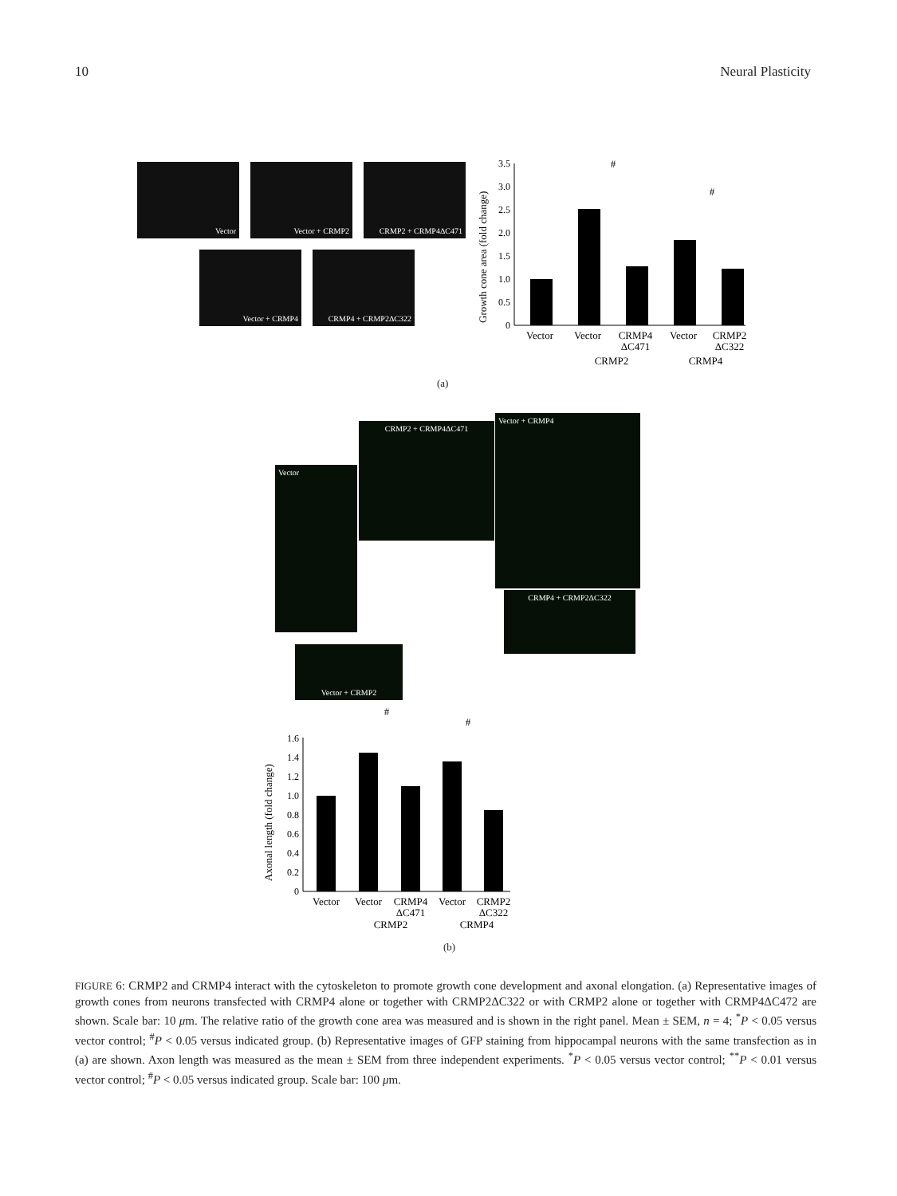10 Neural Plasticity
Vector Vector + CRMP2 CRMP2 + CRMP4ΔC471
Vector + CRMP4 CRMP4 + CRMP2ΔC322
Growth cone area (fold change)
0
0.5
1.0
1.5
2.0
2.5
3.0
3.5
Vector
Vector
CRMP4
ΔC471
Vector
CRMP2
ΔC322
CRMP2
CRMP4
#
#
(a)
Vector
CRMP2 + CRMP4ΔC471
Vector + CRMP4
Vector + CRMP2
CRMP4 + CRMP2ΔC322
Axonal length (fold change)
0
0.2
0.4
0.6
0.8
1.0
1.2
1.4
1.6
Vector
Vector
CRMP4
ΔC471
Vector
CRMP2
ΔC322
CRMP2
CRMP4
#
#
(b)
FIGURE 6: CRMP2 and CRMP4 interact with the cytoskeleton to promote growth cone development and axonal elongation. (a) Representative images of growth cones from neurons transfected with CRMP4 alone or together with CRMP2ΔC322 or with CRMP2 alone or together with CRMP4ΔC472 are shown. Scale bar: 10 μm. The relative ratio of the growth cone area was measured and is shown in the right panel. Mean ± SEM, n = 4; <sup>*</sup>P < 0.05 versus vector control; <sup>#</sup>P < 0.05 versus indicated group. (b) Representative images of GFP staining from hippocampal neurons with the same transfection as in (a) are shown. Axon length was measured as the mean ± SEM from three independent experiments. <sup>*</sup>P < 0.05 versus vector control; <sup>**</sup>P < 0.01 versus vector control; <sup>#</sup>P < 0.05 versus indicated group. Scale bar: 100 μm.